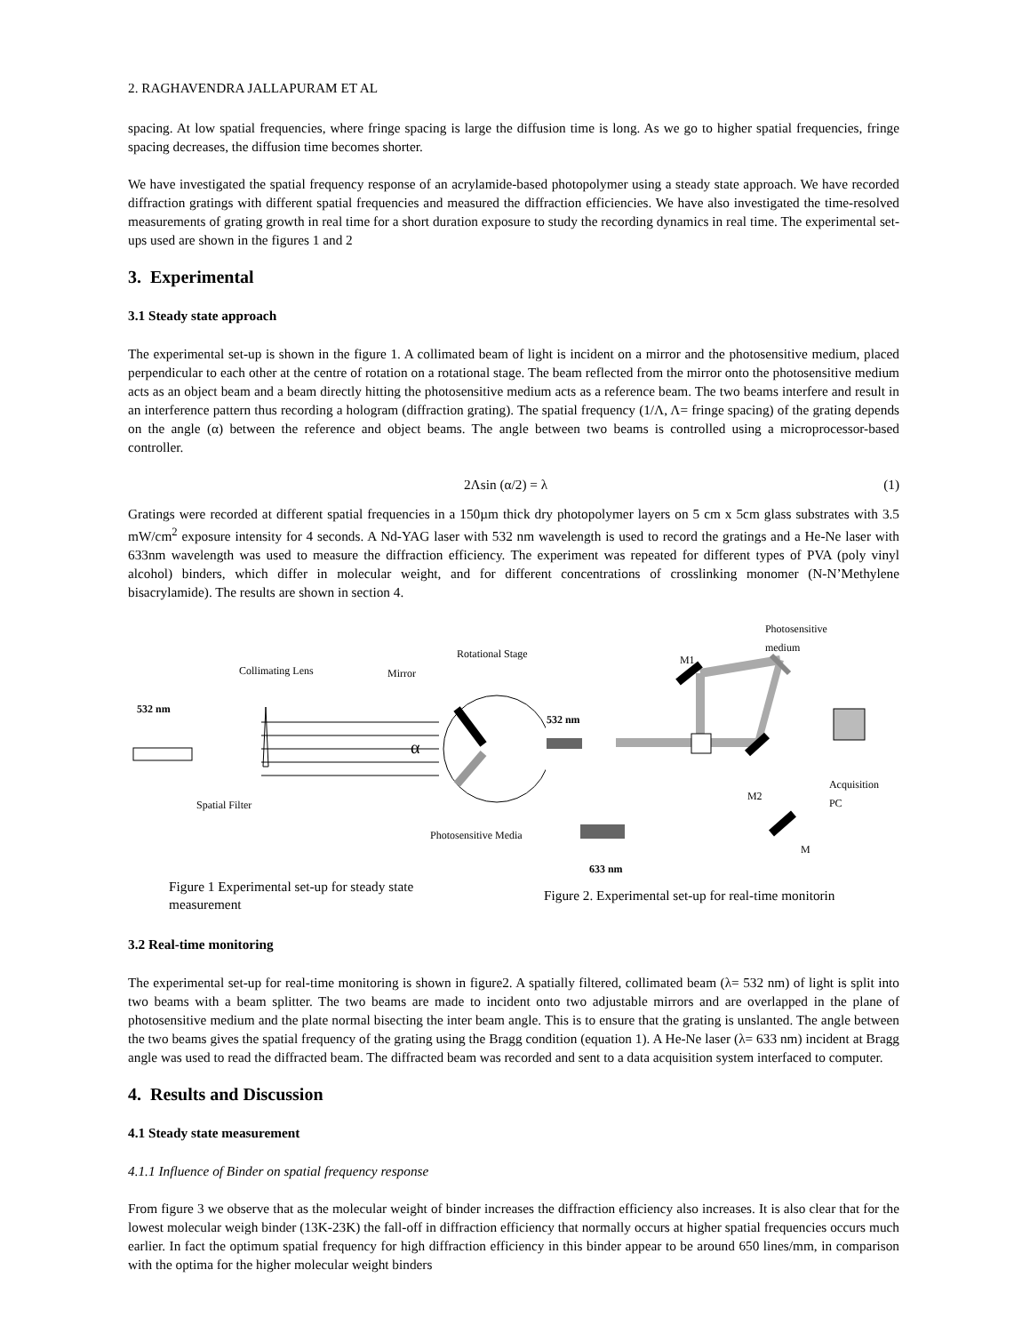2. RAGHAVENDRA JALLAPURAM ET AL
spacing. At low spatial frequencies, where fringe spacing is large the diffusion time is long. As we go to higher spatial frequencies, fringe spacing decreases, the diffusion time becomes shorter.
We have investigated the spatial frequency response of an acrylamide-based photopolymer using a steady state approach. We have recorded diffraction gratings with different spatial frequencies and measured the diffraction efficiencies. We have also investigated the time-resolved measurements of grating growth in real time for a short duration exposure to study the recording dynamics in real time. The experimental set-ups used are shown in the figures 1 and 2
3. Experimental
3.1 Steady state approach
The experimental set-up is shown in the figure 1. A collimated beam of light is incident on a mirror and the photosensitive medium, placed perpendicular to each other at the centre of rotation on a rotational stage. The beam reflected from the mirror onto the photosensitive medium acts as an object beam and a beam directly hitting the photosensitive medium acts as a reference beam. The two beams interfere and result in an interference pattern thus recording a hologram (diffraction grating). The spatial frequency (1/Λ, Λ= fringe spacing) of the grating depends on the angle (α) between the reference and object beams. The angle between two beams is controlled using a microprocessor-based controller.
2Λsin (α/2) = λ (1)
Gratings were recorded at different spatial frequencies in a 150µm thick dry photopolymer layers on 5 cm x 5cm glass substrates with 3.5 mW/cm<sup>2</sup> exposure intensity for 4 seconds. A Nd-YAG laser with 532 nm wavelength is used to record the gratings and a He-Ne laser with 633nm wavelength was used to measure the diffraction efficiency. The experiment was repeated for different types of PVA (poly vinyl alcohol) binders, which differ in molecular weight, and for different concentrations of crosslinking monomer (N-N’Methylene bisacrylamide). The results are shown in section 4.
Collimating Lens Mirror
Rotational Stage
532 nm
α
Spatial Filter
Photosensitive Media
Photosensitive
medium
M1
532 nm
M2
Acquisition
PC
M
633 nm
Figure 1 Experimental set-up for steady state measurement
Figure 2. Experimental set-up for real-time monitorin
3.2 Real-time monitoring
The experimental set-up for real-time monitoring is shown in figure2. A spatially filtered, collimated beam (λ= 532 nm) of light is split into two beams with a beam splitter. The two beams are made to incident onto two adjustable mirrors and are overlapped in the plane of photosensitive medium and the plate normal bisecting the inter beam angle. This is to ensure that the grating is unslanted. The angle between the two beams gives the spatial frequency of the grating using the Bragg condition (equation 1). A He-Ne laser (λ= 633 nm) incident at Bragg angle was used to read the diffracted beam. The diffracted beam was recorded and sent to a data acquisition system interfaced to computer.
4. Results and Discussion
4.1 Steady state measurement
4.1.1 Influence of Binder on spatial frequency response
From figure 3 we observe that as the molecular weight of binder increases the diffraction efficiency also increases. It is also clear that for the lowest molecular weigh binder (13K-23K) the fall-off in diffraction efficiency that normally occurs at higher spatial frequencies occurs much earlier. In fact the optimum spatial frequency for high diffraction efficiency in this binder appear to be around 650 lines/mm, in comparison with the optima for the higher molecular weight binders